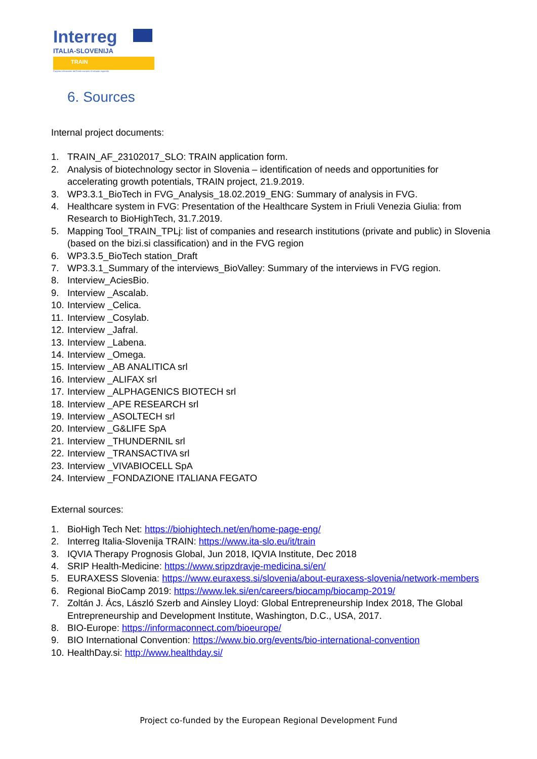Interreg
ITALIA-SLOVENIJA
TRAIN
Progetto cofinanziato dal Fondo europeo di sviluppo regionale
6. Sources
Internal project documents:
1. TRAIN_AF_23102017_SLO: TRAIN application form.
2. Analysis of biotechnology sector in Slovenia – identification of needs and opportunities for accelerating growth potentials, TRAIN project, 21.9.2019.
3. WP3.3.1_BioTech in FVG_Analysis_18.02.2019_ENG: Summary of analysis in FVG.
4. Healthcare system in FVG: Presentation of the Healthcare System in Friuli Venezia Giulia: from Research to BioHighTech, 31.7.2019.
5. Mapping Tool_TRAIN_TPLj: list of companies and research institutions (private and public) in Slovenia (based on the bizi.si classification) and in the FVG region
6. WP3.3.5_BioTech station_Draft
7. WP3.3.1_Summary of the interviews_BioValley: Summary of the interviews in FVG region.
8. Interview_AciesBio.
9. Interview _Ascalab.
10. Interview _Celica.
11. Interview _Cosylab.
12. Interview _Jafral.
13. Interview _Labena.
14. Interview _Omega.
15. Interview _AB ANALITICA srl
16. Interview _ALIFAX srl
17. Interview _ALPHAGENICS BIOTECH srl
18. Interview _APE RESEARCH srl
19. Interview _ASOLTECH srl
20. Interview _G&LIFE SpA
21. Interview _THUNDERNIL srl
22. Interview _TRANSACTIVA srl
23. Interview _VIVABIOCELL SpA
24. Interview _FONDAZIONE ITALIANA FEGATO
External sources:
1. BioHigh Tech Net: https://biohightech.net/en/home-page-eng/
2. Interreg Italia-Slovenija TRAIN: https://www.ita-slo.eu/it/train
3. IQVIA Therapy Prognosis Global, Jun 2018, IQVIA Institute, Dec 2018
4. SRIP Health-Medicine: https://www.sripzdravje-medicina.si/en/
5. EURAXESS Slovenia: https://www.euraxess.si/slovenia/about-euraxess-slovenia/network-members
6. Regional BioCamp 2019: https://www.lek.si/en/careers/biocamp/biocamp-2019/
7. Zoltán J. Ács, László Szerb and Ainsley Lloyd: Global Entrepreneurship Index 2018, The Global Entrepreneurship and Development Institute, Washington, D.C., USA, 2017.
8. BIO-Europe: https://informaconnect.com/bioeurope/
9. BIO International Convention: https://www.bio.org/events/bio-international-convention
10. HealthDay.si: http://www.healthday.si/
Project co-funded by the European Regional Development Fund